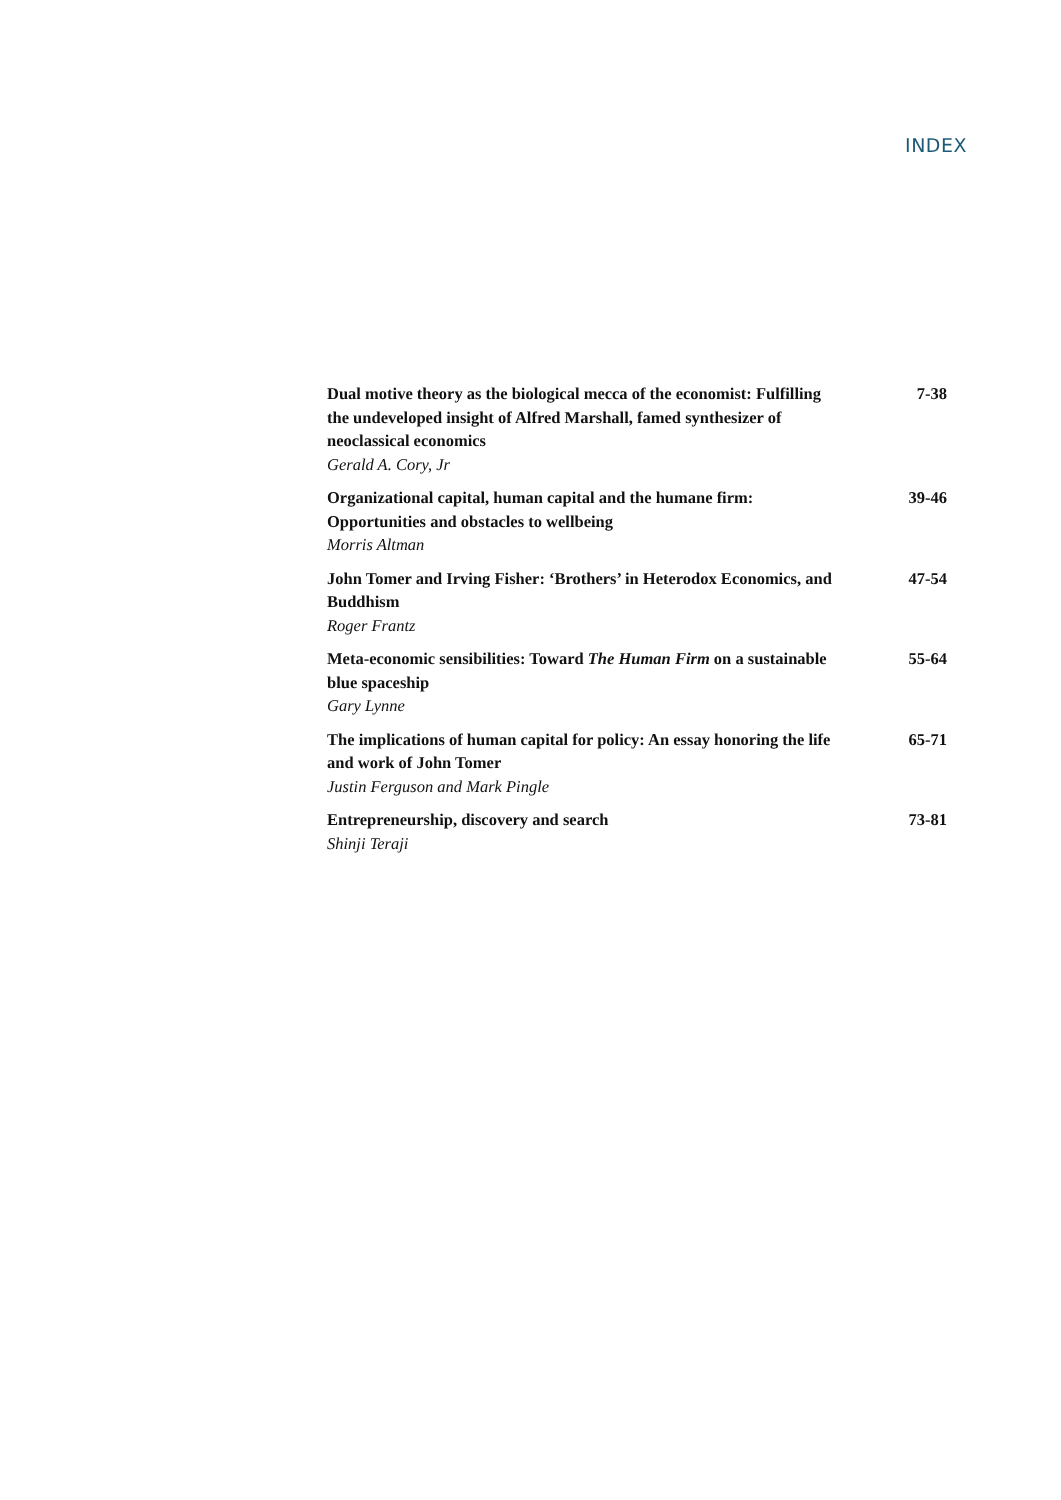INDEX
Dual motive theory as the biological mecca of the economist: Fulfilling the undeveloped insight of Alfred Marshall, famed synthesizer of neoclassical economics
Gerald A. Cory, Jr
7-38
Organizational capital, human capital and the humane firm: Opportunities and obstacles to wellbeing
Morris Altman
39-46
John Tomer and Irving Fisher: ‘Brothers’ in Heterodox Economics, and Buddhism
Roger Frantz
47-54
Meta-economic sensibilities: Toward The Human Firm on a sustainable blue spaceship
Gary Lynne
55-64
The implications of human capital for policy: An essay honoring the life and work of John Tomer
Justin Ferguson and Mark Pingle
65-71
Entrepreneurship, discovery and search
Shinji Teraji
73-81